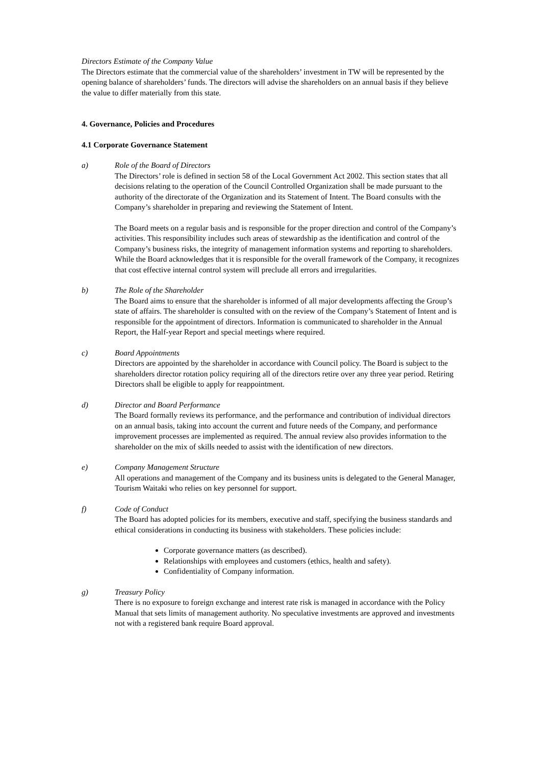Directors Estimate of the Company Value
The Directors estimate that the commercial value of the shareholders’ investment in TW will be represented by the opening balance of shareholders’ funds. The directors will advise the shareholders on an annual basis if they believe the value to differ materially from this state.
4. Governance, Policies and Procedures
4.1 Corporate Governance Statement
a) Role of the Board of Directors
The Directors’ role is defined in section 58 of the Local Government Act 2002. This section states that all decisions relating to the operation of the Council Controlled Organization shall be made pursuant to the authority of the directorate of the Organization and its Statement of Intent. The Board consults with the Company’s shareholder in preparing and reviewing the Statement of Intent.
The Board meets on a regular basis and is responsible for the proper direction and control of the Company’s activities. This responsibility includes such areas of stewardship as the identification and control of the Company’s business risks, the integrity of management information systems and reporting to shareholders. While the Board acknowledges that it is responsible for the overall framework of the Company, it recognizes that cost effective internal control system will preclude all errors and irregularities.
b) The Role of the Shareholder
The Board aims to ensure that the shareholder is informed of all major developments affecting the Group’s state of affairs. The shareholder is consulted with on the review of the Company’s Statement of Intent and is responsible for the appointment of directors. Information is communicated to shareholder in the Annual Report, the Half-year Report and special meetings where required.
c) Board Appointments
Directors are appointed by the shareholder in accordance with Council policy. The Board is subject to the shareholders director rotation policy requiring all of the directors retire over any three year period. Retiring Directors shall be eligible to apply for reappointment.
d) Director and Board Performance
The Board formally reviews its performance, and the performance and contribution of individual directors on an annual basis, taking into account the current and future needs of the Company, and performance improvement processes are implemented as required. The annual review also provides information to the shareholder on the mix of skills needed to assist with the identification of new directors.
e) Company Management Structure
All operations and management of the Company and its business units is delegated to the General Manager, Tourism Waitaki who relies on key personnel for support.
f) Code of Conduct
The Board has adopted policies for its members, executive and staff, specifying the business standards and ethical considerations in conducting its business with stakeholders. These policies include:
Corporate governance matters (as described).
Relationships with employees and customers (ethics, health and safety).
Confidentiality of Company information.
g) Treasury Policy
There is no exposure to foreign exchange and interest rate risk is managed in accordance with the Policy Manual that sets limits of management authority. No speculative investments are approved and investments not with a registered bank require Board approval.